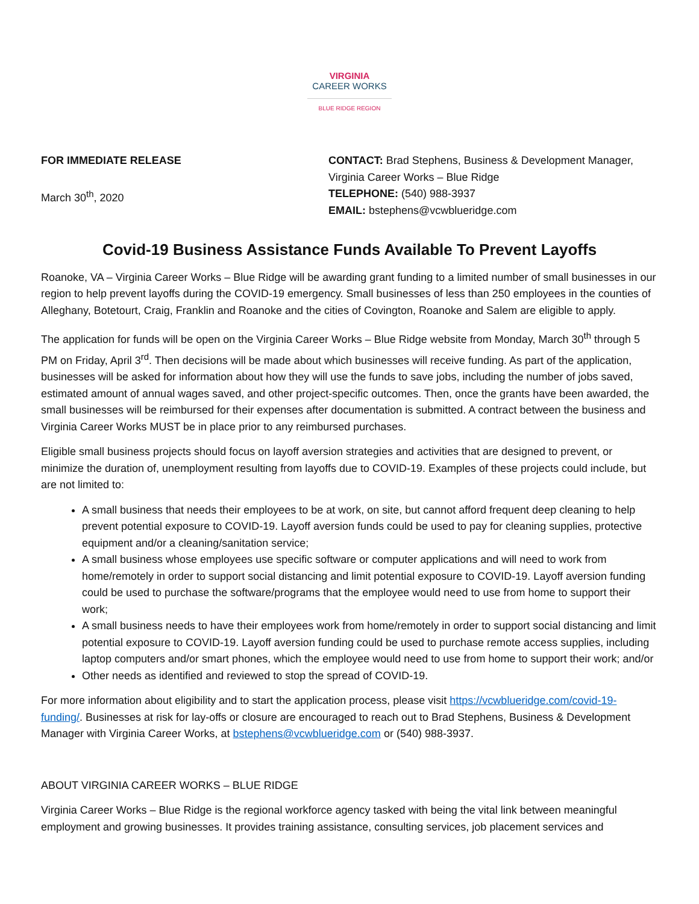VIRGINIA
CAREER WORKS
BLUE RIDGE REGION
FOR IMMEDIATE RELEASE
March 30<sup>th</sup>, 2020
CONTACT: Brad Stephens, Business & Development Manager,
Virginia Career Works – Blue Ridge
TELEPHONE: (540) 988-3937
EMAIL: bstephens@vcwblueridge.com
Covid-19 Business Assistance Funds Available To Prevent Layoffs
Roanoke, VA – Virginia Career Works – Blue Ridge will be awarding grant funding to a limited number of small businesses in our region to help prevent layoffs during the COVID-19 emergency. Small businesses of less than 250 employees in the counties of Alleghany, Botetourt, Craig, Franklin and Roanoke and the cities of Covington, Roanoke and Salem are eligible to apply.
The application for funds will be open on the Virginia Career Works – Blue Ridge website from Monday, March 30<sup>th</sup> through 5 PM on Friday, April 3<sup>rd</sup>. Then decisions will be made about which businesses will receive funding. As part of the application, businesses will be asked for information about how they will use the funds to save jobs, including the number of jobs saved, estimated amount of annual wages saved, and other project-specific outcomes. Then, once the grants have been awarded, the small businesses will be reimbursed for their expenses after documentation is submitted. A contract between the business and Virginia Career Works MUST be in place prior to any reimbursed purchases.
Eligible small business projects should focus on layoff aversion strategies and activities that are designed to prevent, or minimize the duration of, unemployment resulting from layoffs due to COVID-19. Examples of these projects could include, but are not limited to:
A small business that needs their employees to be at work, on site, but cannot afford frequent deep cleaning to help prevent potential exposure to COVID-19. Layoff aversion funds could be used to pay for cleaning supplies, protective equipment and/or a cleaning/sanitation service;
A small business whose employees use specific software or computer applications and will need to work from home/remotely in order to support social distancing and limit potential exposure to COVID-19. Layoff aversion funding could be used to purchase the software/programs that the employee would need to use from home to support their work;
A small business needs to have their employees work from home/remotely in order to support social distancing and limit potential exposure to COVID-19. Layoff aversion funding could be used to purchase remote access supplies, including laptop computers and/or smart phones, which the employee would need to use from home to support their work; and/or
Other needs as identified and reviewed to stop the spread of COVID-19.
For more information about eligibility and to start the application process, please visit https://vcwblueridge.com/covid-19-funding/. Businesses at risk for lay-offs or closure are encouraged to reach out to Brad Stephens, Business & Development Manager with Virginia Career Works, at bstephens@vcwblueridge.com or (540) 988-3937.
ABOUT VIRGINIA CAREER WORKS – BLUE RIDGE
Virginia Career Works – Blue Ridge is the regional workforce agency tasked with being the vital link between meaningful employment and growing businesses. It provides training assistance, consulting services, job placement services and